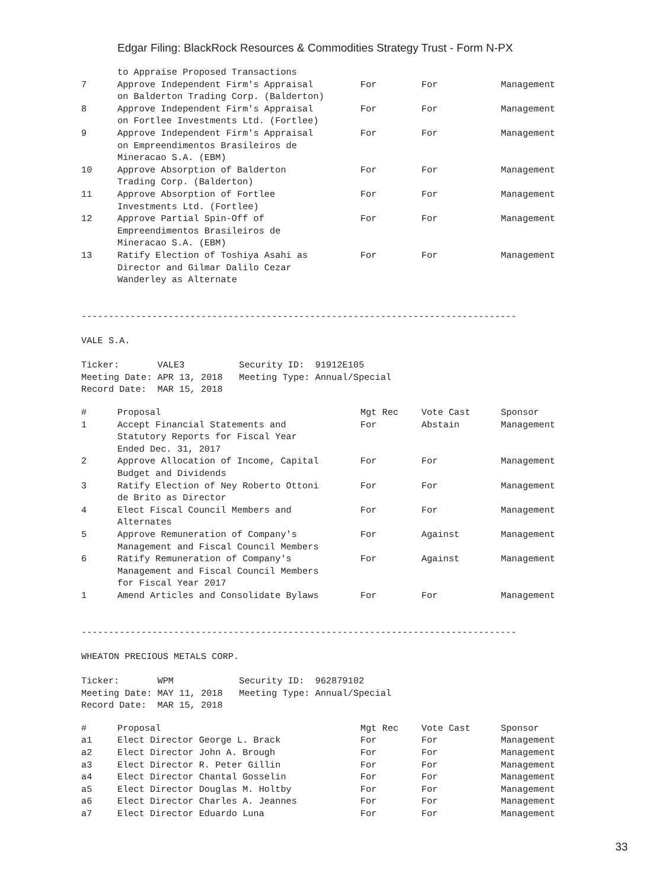Edgar Filing: BlackRock Resources & Commodities Strategy Trust - Form N-PX
| | to Appraise Proposed Transactions | | | |
| 7 | Approve Independent Firm's Appraisal on Balderton Trading Corp. (Balderton) | For | For | Management |
| 8 | Approve Independent Firm's Appraisal on Fortlee Investments Ltd. (Fortlee) | For | For | Management |
| 9 | Approve Independent Firm's Appraisal on Empreendimentos Brasileiros de Mineracao S.A. (EBM) | For | For | Management |
| 10 | Approve Absorption of Balderton Trading Corp. (Balderton) | For | For | Management |
| 11 | Approve Absorption of Fortlee Investments Ltd. (Fortlee) | For | For | Management |
| 12 | Approve Partial Spin-Off of Empreendimentos Brasileiros de Mineracao S.A. (EBM) | For | For | Management |
| 13 | Ratify Election of Toshiya Asahi as Director and Gilmar Dalilo Cezar Wanderley as Alternate | For | For | Management |
--------------------------------------------------------------------------------

VALE S.A.

Ticker:       VALE3          Security ID:  91912E105
Meeting Date: APR 13, 2018   Meeting Type: Annual/Special
Record Date:  MAR 15, 2018
| # | Proposal | Mgt Rec | Vote Cast | Sponsor |
| --- | --- | --- | --- | --- |
| 1 | Accept Financial Statements and Statutory Reports for Fiscal Year Ended Dec. 31, 2017 | For | Abstain | Management |
| 2 | Approve Allocation of Income, Capital Budget and Dividends | For | For | Management |
| 3 | Ratify Election of Ney Roberto Ottoni de Brito as Director | For | For | Management |
| 4 | Elect Fiscal Council Members and Alternates | For | For | Management |
| 5 | Approve Remuneration of Company's Management and Fiscal Council Members | For | Against | Management |
| 6 | Ratify Remuneration of Company's Management and Fiscal Council Members for Fiscal Year 2017 | For | Against | Management |
| 1 | Amend Articles and Consolidate Bylaws | For | For | Management |
--------------------------------------------------------------------------------

WHEATON PRECIOUS METALS CORP.

Ticker:       WPM            Security ID:  962879102
Meeting Date: MAY 11, 2018   Meeting Type: Annual/Special
Record Date:  MAR 15, 2018
| # | Proposal | Mgt Rec | Vote Cast | Sponsor |
| --- | --- | --- | --- | --- |
| a1 | Elect Director George L. Brack | For | For | Management |
| a2 | Elect Director John A. Brough | For | For | Management |
| a3 | Elect Director R. Peter Gillin | For | For | Management |
| a4 | Elect Director Chantal Gosselin | For | For | Management |
| a5 | Elect Director Douglas M. Holtby | For | For | Management |
| a6 | Elect Director Charles A. Jeannes | For | For | Management |
| a7 | Elect Director Eduardo Luna | For | For | Management |
33